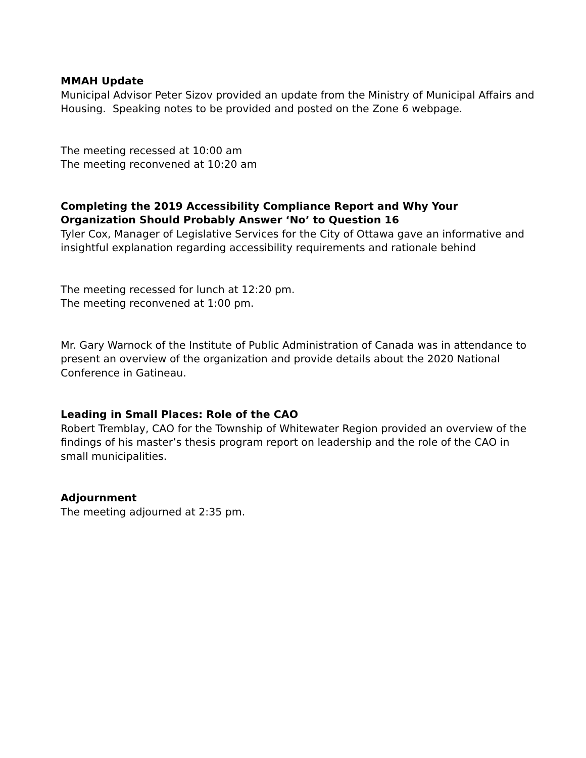MMAH Update
Municipal Advisor Peter Sizov provided an update from the Ministry of Municipal Affairs and Housing. Speaking notes to be provided and posted on the Zone 6 webpage.
The meeting recessed at 10:00 am
The meeting reconvened at 10:20 am
Completing the 2019 Accessibility Compliance Report and Why Your Organization Should Probably Answer ‘No’ to Question 16
Tyler Cox, Manager of Legislative Services for the City of Ottawa gave an informative and insightful explanation regarding accessibility requirements and rationale behind
The meeting recessed for lunch at 12:20 pm.
The meeting reconvened at 1:00 pm.
Mr. Gary Warnock of the Institute of Public Administration of Canada was in attendance to present an overview of the organization and provide details about the 2020 National Conference in Gatineau.
Leading in Small Places: Role of the CAO
Robert Tremblay, CAO for the Township of Whitewater Region provided an overview of the findings of his master’s thesis program report on leadership and the role of the CAO in small municipalities.
Adjournment
The meeting adjourned at 2:35 pm.